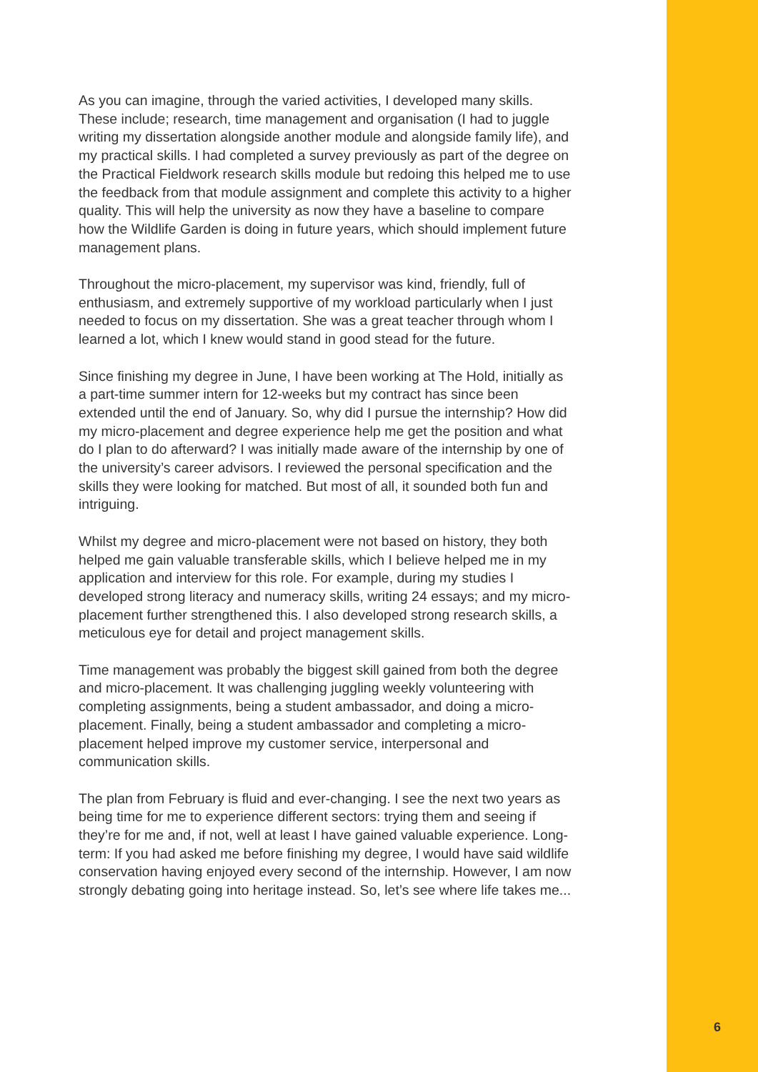As you can imagine, through the varied activities, I developed many skills. These include; research, time management and organisation (I had to juggle writing my dissertation alongside another module and alongside family life), and my practical skills. I had completed a survey previously as part of the degree on the Practical Fieldwork research skills module but redoing this helped me to use the feedback from that module assignment and complete this activity to a higher quality. This will help the university as now they have a baseline to compare how the Wildlife Garden is doing in future years, which should implement future management plans.
Throughout the micro-placement, my supervisor was kind, friendly, full of enthusiasm, and extremely supportive of my workload particularly when I just needed to focus on my dissertation. She was a great teacher through whom I learned a lot, which I knew would stand in good stead for the future.
Since finishing my degree in June, I have been working at The Hold, initially as a part-time summer intern for 12-weeks but my contract has since been extended until the end of January. So, why did I pursue the internship? How did my micro-placement and degree experience help me get the position and what do I plan to do afterward? I was initially made aware of the internship by one of the university’s career advisors. I reviewed the personal specification and the skills they were looking for matched. But most of all, it sounded both fun and intriguing.
Whilst my degree and micro-placement were not based on history, they both helped me gain valuable transferable skills, which I believe helped me in my application and interview for this role. For example, during my studies I developed strong literacy and numeracy skills, writing 24 essays; and my micro-placement further strengthened this. I also developed strong research skills, a meticulous eye for detail and project management skills.
Time management was probably the biggest skill gained from both the degree and micro-placement. It was challenging juggling weekly volunteering with completing assignments, being a student ambassador, and doing a micro-placement. Finally, being a student ambassador and completing a micro-placement helped improve my customer service, interpersonal and communication skills.
The plan from February is fluid and ever-changing. I see the next two years as being time for me to experience different sectors: trying them and seeing if they’re for me and, if not, well at least I have gained valuable experience. Long-term: If you had asked me before finishing my degree, I would have said wildlife conservation having enjoyed every second of the internship. However, I am now strongly debating going into heritage instead. So, let’s see where life takes me...
6